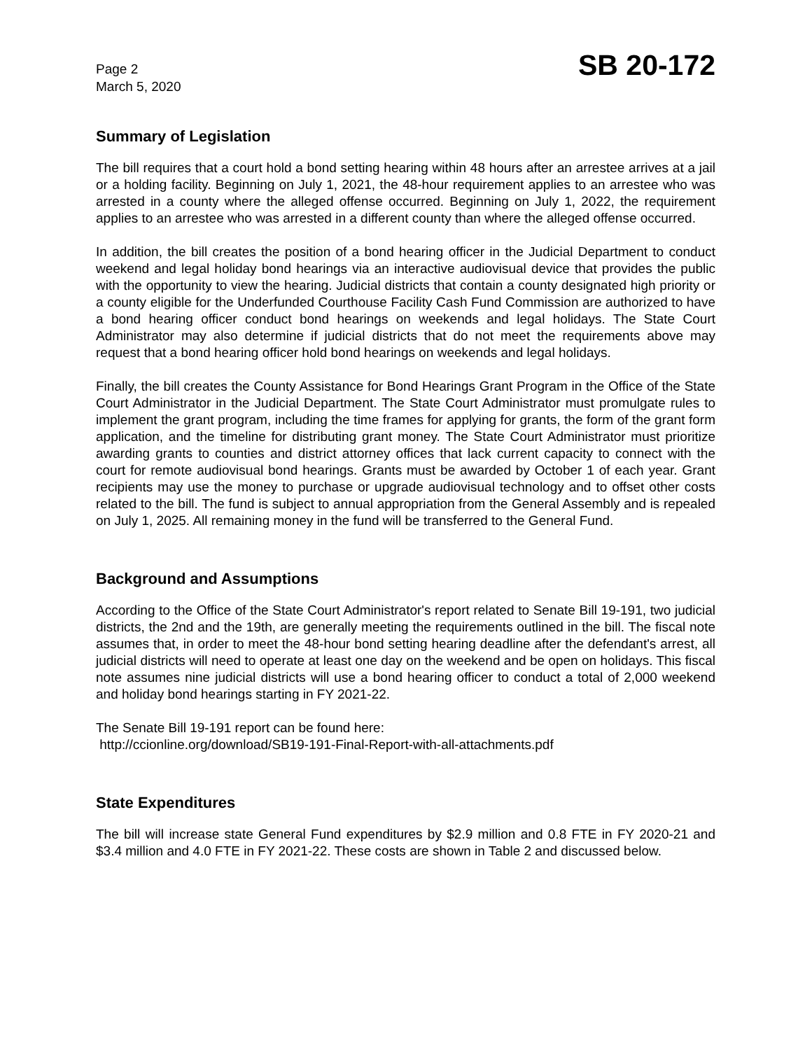Page 2
March 5, 2020
SB 20-172
Summary of Legislation
The bill requires that a court hold a bond setting hearing within 48 hours after an arrestee arrives at a jail or a holding facility. Beginning on July 1, 2021, the 48-hour requirement applies to an arrestee who was arrested in a county where the alleged offense occurred. Beginning on July 1, 2022, the requirement applies to an arrestee who was arrested in a different county than where the alleged offense occurred.
In addition, the bill creates the position of a bond hearing officer in the Judicial Department to conduct weekend and legal holiday bond hearings via an interactive audiovisual device that provides the public with the opportunity to view the hearing. Judicial districts that contain a county designated high priority or a county eligible for the Underfunded Courthouse Facility Cash Fund Commission are authorized to have a bond hearing officer conduct bond hearings on weekends and legal holidays. The State Court Administrator may also determine if judicial districts that do not meet the requirements above may request that a bond hearing officer hold bond hearings on weekends and legal holidays.
Finally, the bill creates the County Assistance for Bond Hearings Grant Program in the Office of the State Court Administrator in the Judicial Department. The State Court Administrator must promulgate rules to implement the grant program, including the time frames for applying for grants, the form of the grant form application, and the timeline for distributing grant money. The State Court Administrator must prioritize awarding grants to counties and district attorney offices that lack current capacity to connect with the court for remote audiovisual bond hearings. Grants must be awarded by October 1 of each year. Grant recipients may use the money to purchase or upgrade audiovisual technology and to offset other costs related to the bill. The fund is subject to annual appropriation from the General Assembly and is repealed on July 1, 2025. All remaining money in the fund will be transferred to the General Fund.
Background and Assumptions
According to the Office of the State Court Administrator's report related to Senate Bill 19-191, two judicial districts, the 2nd and the 19th, are generally meeting the requirements outlined in the bill. The fiscal note assumes that, in order to meet the 48-hour bond setting hearing deadline after the defendant's arrest, all judicial districts will need to operate at least one day on the weekend and be open on holidays. This fiscal note assumes nine judicial districts will use a bond hearing officer to conduct a total of 2,000 weekend and holiday bond hearings starting in FY 2021-22.
The Senate Bill 19-191 report can be found here:
http://ccionline.org/download/SB19-191-Final-Report-with-all-attachments.pdf
State Expenditures
The bill will increase state General Fund expenditures by $2.9 million and 0.8 FTE in FY 2020-21 and $3.4 million and 4.0 FTE in FY 2021-22. These costs are shown in Table 2 and discussed below.